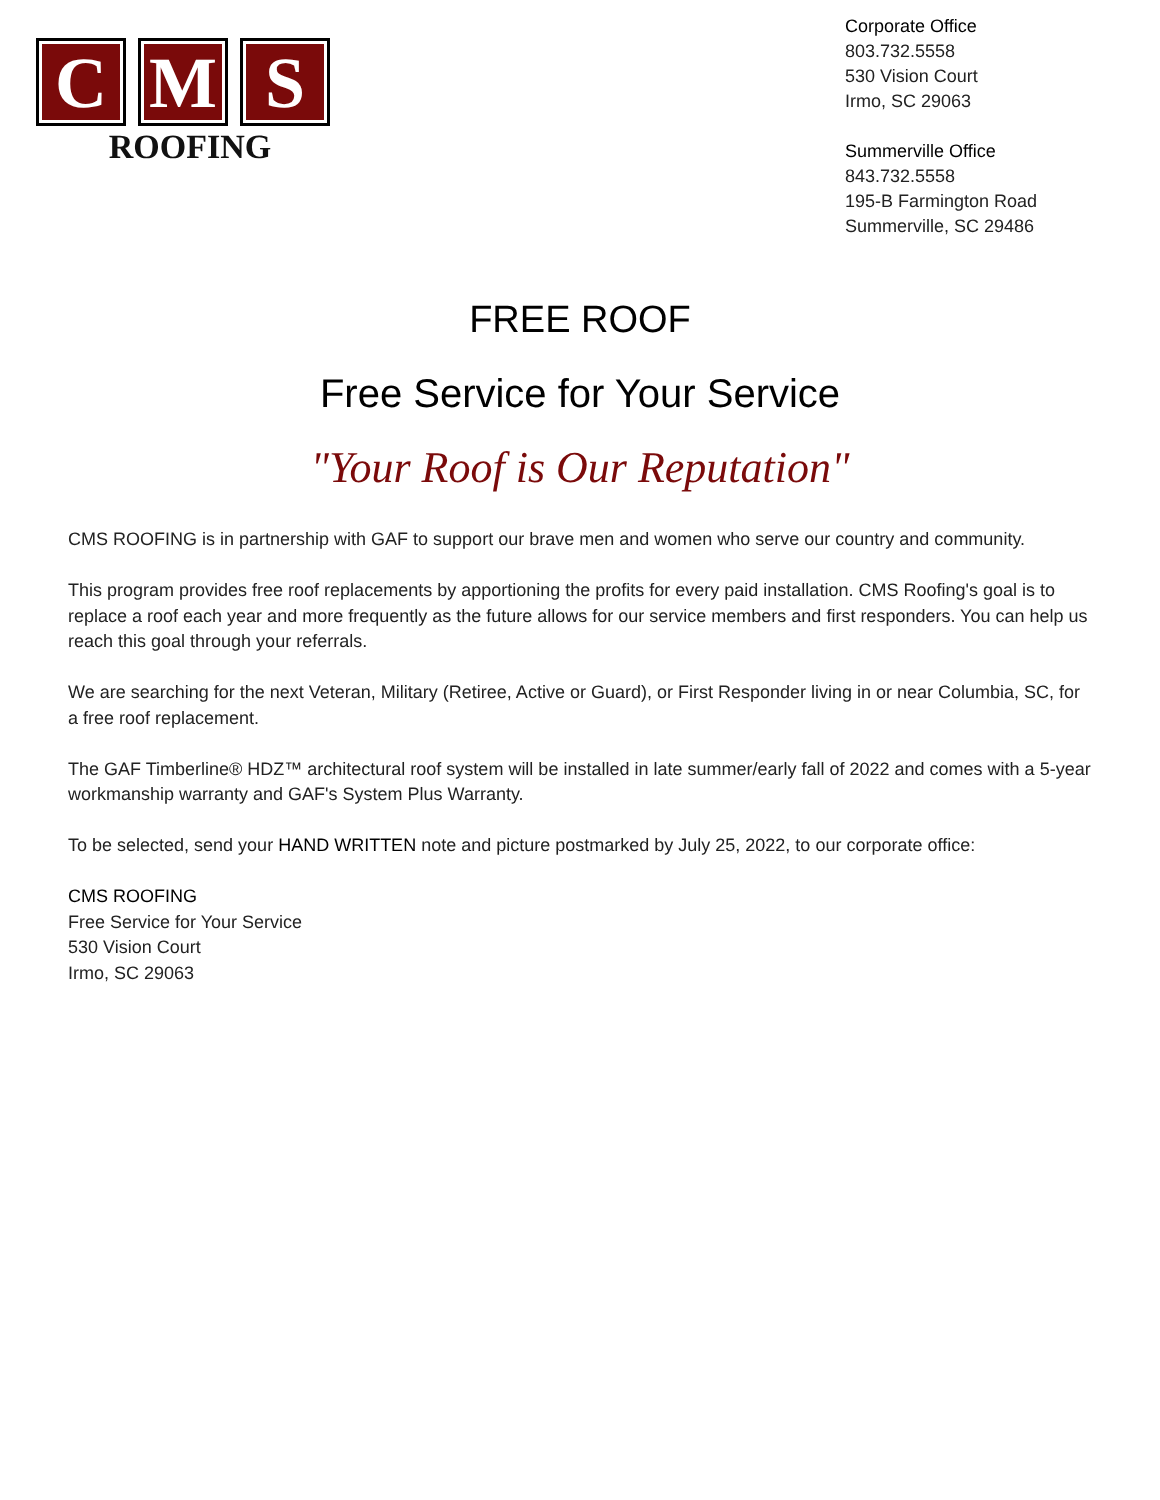C M S
ROOFING
Corporate Office
803.732.5558
530 Vision Court
Irmo, SC 29063
Summerville Office
843.732.5558
195-B Farmington Road
Summerville, SC 29486
FREE ROOF
Free Service for Your Service
"Your Roof is Our Reputation"
CMS ROOFING is in partnership with GAF to support our brave men and women who serve our country and community.
This program provides free roof replacements by apportioning the profits for every paid installation. CMS Roofing's goal is to replace a roof each year and more frequently as the future allows for our service members and first responders. You can help us reach this goal through your referrals.
We are searching for the next Veteran, Military (Retiree, Active or Guard), or First Responder living in or near Columbia, SC, for a free roof replacement.
The GAF Timberline® HDZ™ architectural roof system will be installed in late summer/early fall of 2022 and comes with a 5-year workmanship warranty and GAF's System Plus Warranty.
To be selected, send your HAND WRITTEN note and picture postmarked by July 25, 2022, to our corporate office:
CMS ROOFING
Free Service for Your Service
530 Vision Court
Irmo, SC 29063